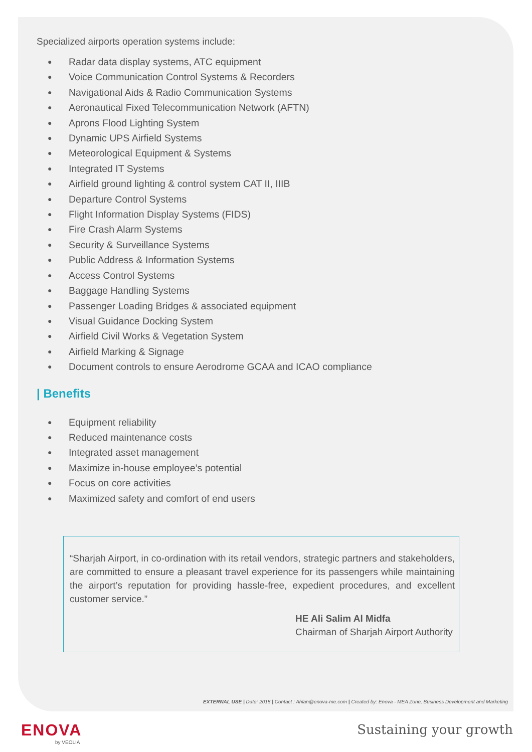Specialized airports operation systems include:
● Radar data display systems, ATC equipment
● Voice Communication Control Systems & Recorders
● Navigational Aids & Radio Communication Systems
● Aeronautical Fixed Telecommunication Network (AFTN)
● Aprons Flood Lighting System
● Dynamic UPS Airfield Systems
● Meteorological Equipment & Systems
● Integrated IT Systems
● Airfield ground lighting & control system CAT II, IIIB
● Departure Control Systems
● Flight Information Display Systems (FIDS)
● Fire Crash Alarm Systems
● Security & Surveillance Systems
● Public Address & Information Systems
● Access Control Systems
● Baggage Handling Systems
● Passenger Loading Bridges & associated equipment
● Visual Guidance Docking System
● Airfield Civil Works & Vegetation System
● Airfield Marking & Signage
● Document controls to ensure Aerodrome GCAA and ICAO compliance
| Benefits
● Equipment reliability
● Reduced maintenance costs
● Integrated asset management
● Maximize in-house employee’s potential
● Focus on core activities
● Maximized safety and comfort of end users
“Sharjah Airport, in co-ordination with its retail vendors, strategic partners and stakeholders, are committed to ensure a pleasant travel experience for its passengers while maintaining the airport’s reputation for providing hassle-free, expedient procedures, and excellent customer service.”
HE Ali Salim Al Midfa
Chairman of Sharjah Airport Authority
EXTERNAL USE | Date: 2018 | Contact : Ahlan@enova-me.com | Created by: Enova - MEA Zone, Business Development and Marketing
ENOVA
by VEOLIA
Sustaining your growth